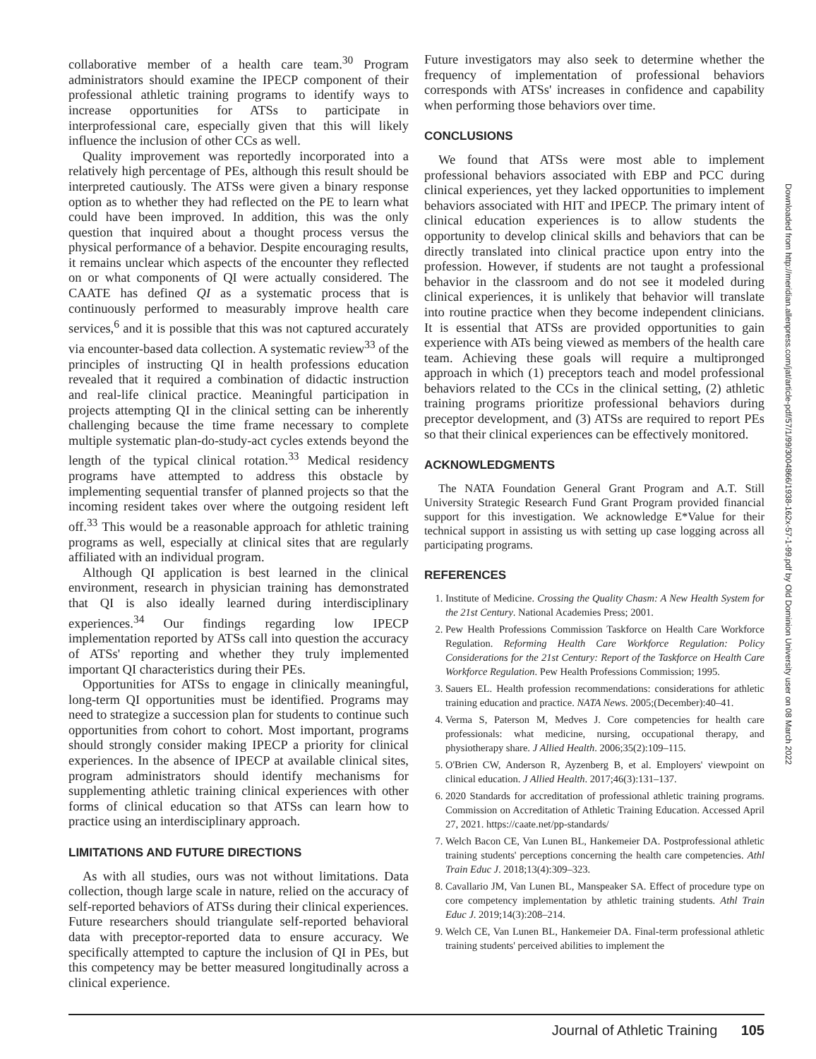collaborative member of a health care team.<sup>30</sup> Program administrators should examine the IPECP component of their professional athletic training programs to identify ways to increase opportunities for ATSs to participate in interprofessional care, especially given that this will likely influence the inclusion of other CCs as well.
Quality improvement was reportedly incorporated into a relatively high percentage of PEs, although this result should be interpreted cautiously. The ATSs were given a binary response option as to whether they had reflected on the PE to learn what could have been improved. In addition, this was the only question that inquired about a thought process versus the physical performance of a behavior. Despite encouraging results, it remains unclear which aspects of the encounter they reflected on or what components of QI were actually considered. The CAATE has defined QI as a systematic process that is continuously performed to measurably improve health care services,<sup>6</sup> and it is possible that this was not captured accurately via encounter-based data collection. A systematic review<sup>33</sup> of the principles of instructing QI in health professions education revealed that it required a combination of didactic instruction and real-life clinical practice. Meaningful participation in projects attempting QI in the clinical setting can be inherently challenging because the time frame necessary to complete multiple systematic plan-do-study-act cycles extends beyond the length of the typical clinical rotation.<sup>33</sup> Medical residency programs have attempted to address this obstacle by implementing sequential transfer of planned projects so that the incoming resident takes over where the outgoing resident left off.<sup>33</sup> This would be a reasonable approach for athletic training programs as well, especially at clinical sites that are regularly affiliated with an individual program.
Although QI application is best learned in the clinical environment, research in physician training has demonstrated that QI is also ideally learned during interdisciplinary experiences.<sup>34</sup> Our findings regarding low IPECP implementation reported by ATSs call into question the accuracy of ATSs' reporting and whether they truly implemented important QI characteristics during their PEs.
Opportunities for ATSs to engage in clinically meaningful, long-term QI opportunities must be identified. Programs may need to strategize a succession plan for students to continue such opportunities from cohort to cohort. Most important, programs should strongly consider making IPECP a priority for clinical experiences. In the absence of IPECP at available clinical sites, program administrators should identify mechanisms for supplementing athletic training clinical experiences with other forms of clinical education so that ATSs can learn how to practice using an interdisciplinary approach.
LIMITATIONS AND FUTURE DIRECTIONS
As with all studies, ours was not without limitations. Data collection, though large scale in nature, relied on the accuracy of self-reported behaviors of ATSs during their clinical experiences. Future researchers should triangulate self-reported behavioral data with preceptor-reported data to ensure accuracy. We specifically attempted to capture the inclusion of QI in PEs, but this competency may be better measured longitudinally across a clinical experience.
Future investigators may also seek to determine whether the frequency of implementation of professional behaviors corresponds with ATSs' increases in confidence and capability when performing those behaviors over time.
CONCLUSIONS
We found that ATSs were most able to implement professional behaviors associated with EBP and PCC during clinical experiences, yet they lacked opportunities to implement behaviors associated with HIT and IPECP. The primary intent of clinical education experiences is to allow students the opportunity to develop clinical skills and behaviors that can be directly translated into clinical practice upon entry into the profession. However, if students are not taught a professional behavior in the classroom and do not see it modeled during clinical experiences, it is unlikely that behavior will translate into routine practice when they become independent clinicians. It is essential that ATSs are provided opportunities to gain experience with ATs being viewed as members of the health care team. Achieving these goals will require a multipronged approach in which (1) preceptors teach and model professional behaviors related to the CCs in the clinical setting, (2) athletic training programs prioritize professional behaviors during preceptor development, and (3) ATSs are required to report PEs so that their clinical experiences can be effectively monitored.
ACKNOWLEDGMENTS
The NATA Foundation General Grant Program and A.T. Still University Strategic Research Fund Grant Program provided financial support for this investigation. We acknowledge E*Value for their technical support in assisting us with setting up case logging across all participating programs.
REFERENCES
1. Institute of Medicine. Crossing the Quality Chasm: A New Health System for the 21st Century. National Academies Press; 2001.
2. Pew Health Professions Commission Taskforce on Health Care Workforce Regulation. Reforming Health Care Workforce Regulation: Policy Considerations for the 21st Century: Report of the Taskforce on Health Care Workforce Regulation. Pew Health Professions Commission; 1995.
3. Sauers EL. Health profession recommendations: considerations for athletic training education and practice. NATA News. 2005;(December):40–41.
4. Verma S, Paterson M, Medves J. Core competencies for health care professionals: what medicine, nursing, occupational therapy, and physiotherapy share. J Allied Health. 2006;35(2):109–115.
5. O'Brien CW, Anderson R, Ayzenberg B, et al. Employers' viewpoint on clinical education. J Allied Health. 2017;46(3):131–137.
6. 2020 Standards for accreditation of professional athletic training programs. Commission on Accreditation of Athletic Training Education. Accessed April 27, 2021. https://caate.net/pp-standards/
7. Welch Bacon CE, Van Lunen BL, Hankemeier DA. Postprofessional athletic training students' perceptions concerning the health care competencies. Athl Train Educ J. 2018;13(4):309–323.
8. Cavallario JM, Van Lunen BL, Manspeaker SA. Effect of procedure type on core competency implementation by athletic training students. Athl Train Educ J. 2019;14(3):208–214.
9. Welch CE, Van Lunen BL, Hankemeier DA. Final-term professional athletic training students' perceived abilities to implement the
Downloaded from http://meridian.allenpress.com/jat/article-pdf/57/1/99/3004866/1938-162x-57-1-99.pdf by Old Dominion University user on 08 March 2022
Journal of Athletic Training 105